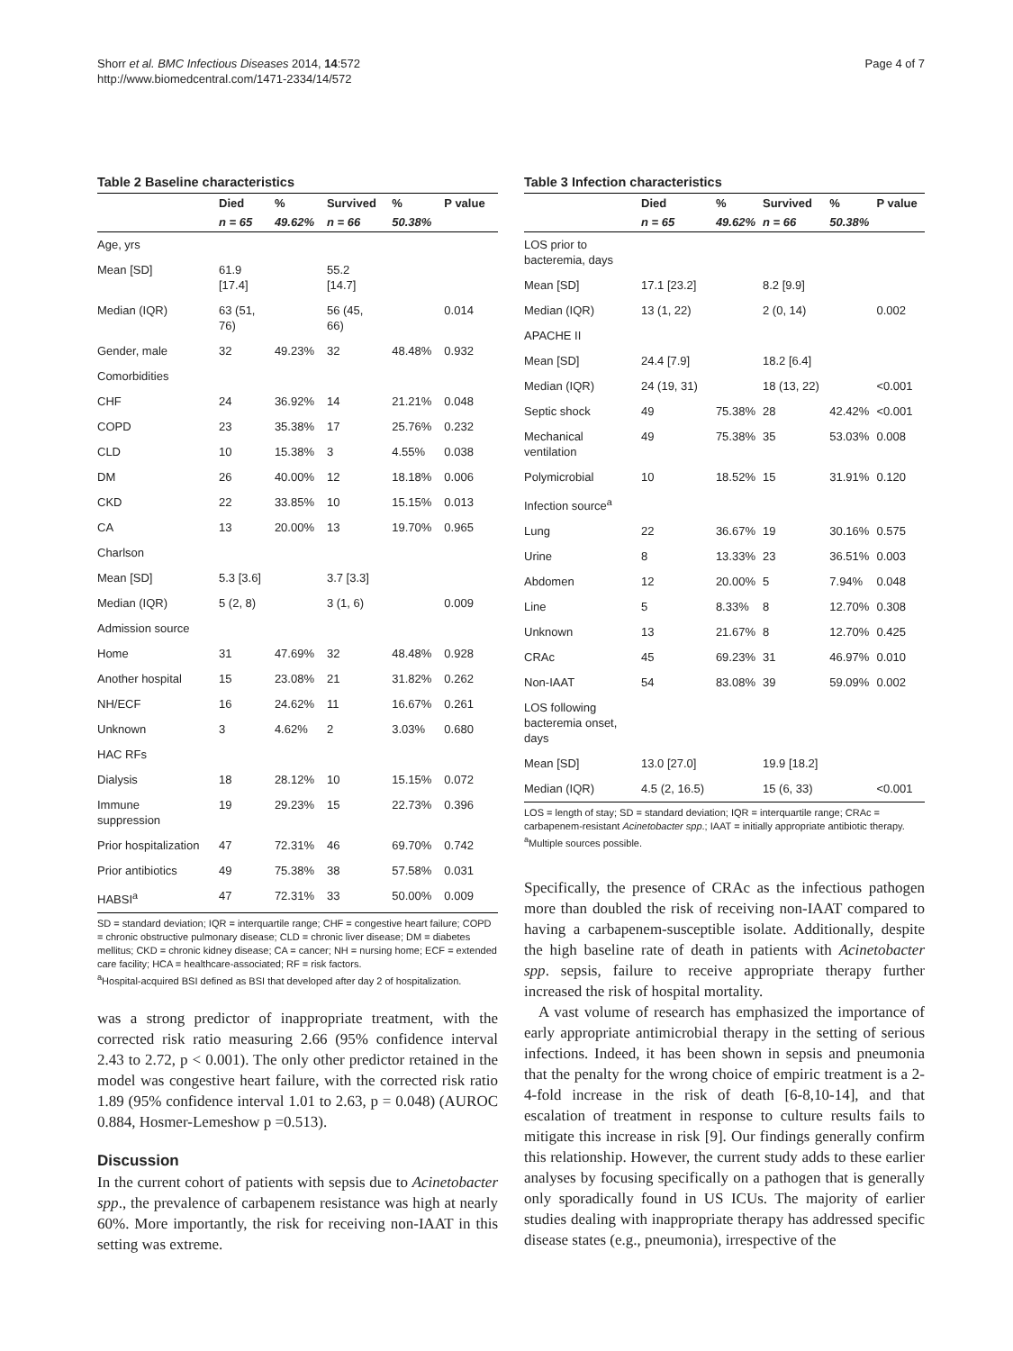Shorr et al. BMC Infectious Diseases 2014, 14:572
http://www.biomedcentral.com/1471-2334/14/572
Page 4 of 7
Table 2 Baseline characteristics
| | Died | % | Survived | % | P value |
| --- | --- | --- | --- | --- | --- |
| | n = 65 | 49.62% | n = 66 | 50.38% | |
| Age, yrs | | | | | |
| Mean [SD] | 61.9 [17.4] | | 55.2 [14.7] | | |
| Median (IQR) | 63 (51, 76) | | 56 (45, 66) | | 0.014 |
| Gender, male | 32 | 49.23% | 32 | 48.48% | 0.932 |
| Comorbidities | | | | | |
| CHF | 24 | 36.92% | 14 | 21.21% | 0.048 |
| COPD | 23 | 35.38% | 17 | 25.76% | 0.232 |
| CLD | 10 | 15.38% | 3 | 4.55% | 0.038 |
| DM | 26 | 40.00% | 12 | 18.18% | 0.006 |
| CKD | 22 | 33.85% | 10 | 15.15% | 0.013 |
| CA | 13 | 20.00% | 13 | 19.70% | 0.965 |
| Charlson | | | | | |
| Mean [SD] | 5.3 [3.6] | | 3.7 [3.3] | | |
| Median (IQR) | 5 (2, 8) | | 3 (1, 6) | | 0.009 |
| Admission source | | | | | |
| Home | 31 | 47.69% | 32 | 48.48% | 0.928 |
| Another hospital | 15 | 23.08% | 21 | 31.82% | 0.262 |
| NH/ECF | 16 | 24.62% | 11 | 16.67% | 0.261 |
| Unknown | 3 | 4.62% | 2 | 3.03% | 0.680 |
| HAC RFs | | | | | |
| Dialysis | 18 | 28.12% | 10 | 15.15% | 0.072 |
| Immune suppression | 19 | 29.23% | 15 | 22.73% | 0.396 |
| Prior hospitalization | 47 | 72.31% | 46 | 69.70% | 0.742 |
| Prior antibiotics | 49 | 75.38% | 38 | 57.58% | 0.031 |
| HABSI<sup>a</sup> | 47 | 72.31% | 33 | 50.00% | 0.009 |
SD = standard deviation; IQR = interquartile range; CHF = congestive heart failure; COPD = chronic obstructive pulmonary disease; CLD = chronic liver disease; DM = diabetes mellitus; CKD = chronic kidney disease; CA = cancer; NH = nursing home; ECF = extended care facility; HCA = healthcare-associated; RF = risk factors.
<sup>a</sup> Hospital-acquired BSI defined as BSI that developed after day 2 of hospitalization.
was a strong predictor of inappropriate treatment, with the corrected risk ratio measuring 2.66 (95% confidence interval 2.43 to 2.72, p < 0.001). The only other predictor retained in the model was congestive heart failure, with the corrected risk ratio 1.89 (95% confidence interval 1.01 to 2.63, p = 0.048) (AUROC 0.884, Hosmer-Lemeshow p =0.513).
Discussion
In the current cohort of patients with sepsis due to Acinetobacter spp., the prevalence of carbapenem resistance was high at nearly 60%. More importantly, the risk for receiving non-IAAT in this setting was extreme.
Table 3 Infection characteristics
| | Died | % | Survived | % | P value |
| --- | --- | --- | --- | --- | --- |
| | n = 65 | 49.62% | n = 66 | 50.38% | |
| LOS prior to bacteremia, days | | | | | |
| Mean [SD] | 17.1 [23.2] | | 8.2 [9.9] | | |
| Median (IQR) | 13 (1, 22) | | 2 (0, 14) | | 0.002 |
| APACHE II | | | | | |
| Mean [SD] | 24.4 [7.9] | | 18.2 [6.4] | | |
| Median (IQR) | 24 (19, 31) | | 18 (13, 22) | | <0.001 |
| Septic shock | 49 | 75.38% | 28 | 42.42% | <0.001 |
| Mechanical ventilation | 49 | 75.38% | 35 | 53.03% | 0.008 |
| Polymicrobial | 10 | 18.52% | 15 | 31.91% | 0.120 |
| Infection source<sup>a</sup> | | | | | |
| Lung | 22 | 36.67% | 19 | 30.16% | 0.575 |
| Urine | 8 | 13.33% | 23 | 36.51% | 0.003 |
| Abdomen | 12 | 20.00% | 5 | 7.94% | 0.048 |
| Line | 5 | 8.33% | 8 | 12.70% | 0.308 |
| Unknown | 13 | 21.67% | 8 | 12.70% | 0.425 |
| CRAc | 45 | 69.23% | 31 | 46.97% | 0.010 |
| Non-IAAT | 54 | 83.08% | 39 | 59.09% | 0.002 |
| LOS following bacteremia onset, days | | | | | |
| Mean [SD] | 13.0 [27.0] | | 19.9 [18.2] | | |
| Median (IQR) | 4.5 (2, 16.5) | | 15 (6, 33) | | <0.001 |
LOS = length of stay; SD = standard deviation; IQR = interquartile range; CRAc = carbapenem-resistant Acinetobacter spp.; IAAT = initially appropriate antibiotic therapy.
<sup>a</sup> Multiple sources possible.
Specifically, the presence of CRAc as the infectious pathogen more than doubled the risk of receiving non-IAAT compared to having a carbapenem-susceptible isolate. Additionally, despite the high baseline rate of death in patients with Acinetobacter spp. sepsis, failure to receive appropriate therapy further increased the risk of hospital mortality.
A vast volume of research has emphasized the importance of early appropriate antimicrobial therapy in the setting of serious infections. Indeed, it has been shown in sepsis and pneumonia that the penalty for the wrong choice of empiric treatment is a 2-4-fold increase in the risk of death [6-8,10-14], and that escalation of treatment in response to culture results fails to mitigate this increase in risk [9]. Our findings generally confirm this relationship. However, the current study adds to these earlier analyses by focusing specifically on a pathogen that is generally only sporadically found in US ICUs. The majority of earlier studies dealing with inappropriate therapy has addressed specific disease states (e.g., pneumonia), irrespective of the